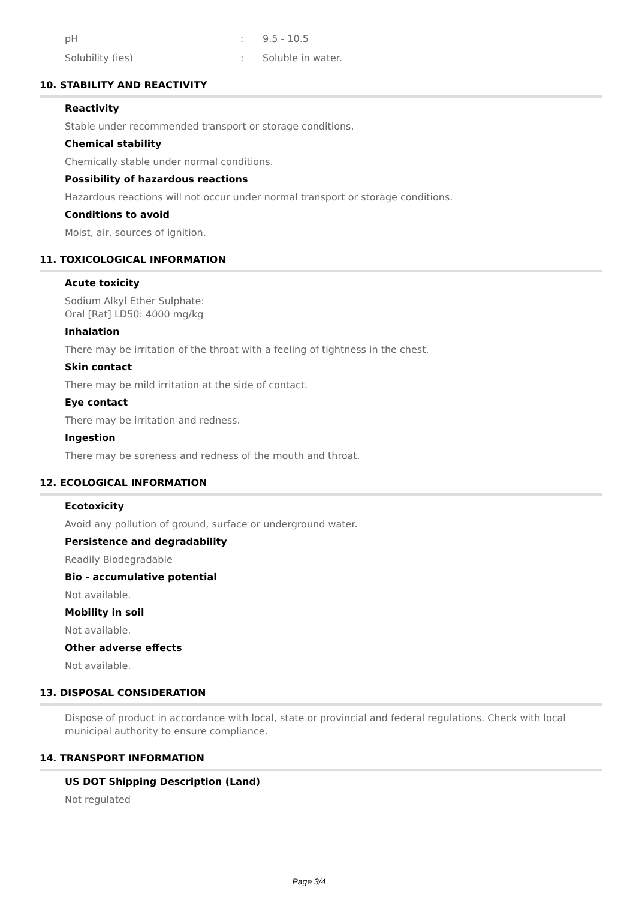| pH | : | 9.5 - 10.5 |
| Solubility (ies) | : | Soluble in water. |
10. STABILITY AND REACTIVITY
Reactivity
Stable under recommended transport or storage conditions.
Chemical stability
Chemically stable under normal conditions.
Possibility of hazardous reactions
Hazardous reactions will not occur under normal transport or storage conditions.
Conditions to avoid
Moist, air, sources of ignition.
11. TOXICOLOGICAL INFORMATION
Acute toxicity
Sodium Alkyl Ether Sulphate:
Oral [Rat] LD50: 4000 mg/kg
Inhalation
There may be irritation of the throat with a feeling of tightness in the chest.
Skin contact
There may be mild irritation at the side of contact.
Eye contact
There may be irritation and redness.
Ingestion
There may be soreness and redness of the mouth and throat.
12. ECOLOGICAL INFORMATION
Ecotoxicity
Avoid any pollution of ground, surface or underground water.
Persistence and degradability
Readily Biodegradable
Bio - accumulative potential
Not available.
Mobility in soil
Not available.
Other adverse effects
Not available.
13. DISPOSAL CONSIDERATION
Dispose of product in accordance with local, state or provincial and federal regulations. Check with local municipal authority to ensure compliance.
14. TRANSPORT INFORMATION
US DOT Shipping Description (Land)
Not regulated
Page 3/4